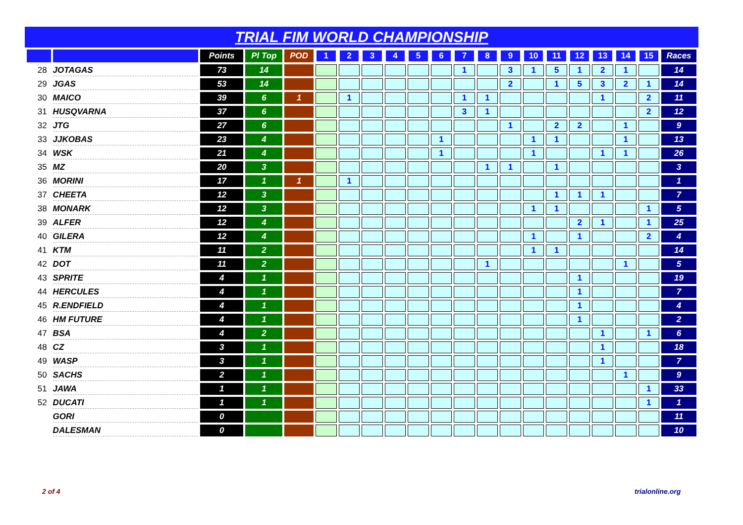TRIAL FIM WORLD CHAMPIONSHIP
| | | Points | Pl Top | POD | 1 | 2 | 3 | 4 | 5 | 6 | 7 | 8 | 9 | 10 | 11 | 12 | 13 | 14 | 15 | Races |
| --- | --- | --- | --- | --- | --- | --- | --- | --- | --- | --- | --- | --- | --- | --- | --- | --- | --- | --- | --- | --- |
| 28 | JOTAGAS | 73 | 14 | | | | | | | | 1 | | 3 | 1 | 5 | 1 | 2 | 1 | | 14 |
| 29 | JGAS | 53 | 14 | | | | | | | | | | 2 | | 1 | 5 | 3 | 2 | 1 | 14 |
| 30 | MAICO | 39 | 6 | 1 | | 1 | | | | | 1 | 1 | | | | | 1 | | 2 | 11 |
| 31 | HUSQVARNA | 37 | 6 | | | | | | | | 3 | 1 | | | | | | | 2 | 12 |
| 32 | JTG | 27 | 6 | | | | | | | | | | 1 | | 2 | 2 | | 1 | | 9 |
| 33 | JJKOBAS | 23 | 4 | | | | | | | 1 | | | | 1 | 1 | | | 1 | | 13 |
| 34 | WSK | 21 | 4 | | | | | | | 1 | | | | 1 | | | 1 | 1 | | 26 |
| 35 | MZ | 20 | 3 | | | | | | | | | 1 | 1 | | 1 | | | | | 3 |
| 36 | MORINI | 17 | 1 | 1 | | 1 | | | | | | | | | | | | | | 1 |
| 37 | CHEETA | 12 | 3 | | | | | | | | | | | | 1 | 1 | 1 | | | 7 |
| 38 | MONARK | 12 | 3 | | | | | | | | | | | 1 | 1 | | | | 1 | 5 |
| 39 | ALFER | 12 | 4 | | | | | | | | | | | | | 2 | 1 | | 1 | 25 |
| 40 | GILERA | 12 | 4 | | | | | | | | | | | 1 | | 1 | | | 2 | 4 |
| 41 | KTM | 11 | 2 | | | | | | | | | | | 1 | 1 | | | | | 14 |
| 42 | DOT | 11 | 2 | | | | | | | | | 1 | | | | | | 1 | | 5 |
| 43 | SPRITE | 4 | 1 | | | | | | | | | | | | | 1 | | | | 19 |
| 44 | HERCULES | 4 | 1 | | | | | | | | | | | | | 1 | | | | 7 |
| 45 | R.ENDFIELD | 4 | 1 | | | | | | | | | | | | | 1 | | | | 4 |
| 46 | HM FUTURE | 4 | 1 | | | | | | | | | | | | | 1 | | | | 2 |
| 47 | BSA | 4 | 2 | | | | | | | | | | | | | | 1 | | 1 | 6 |
| 48 | CZ | 3 | 1 | | | | | | | | | | | | | | 1 | | | 18 |
| 49 | WASP | 3 | 1 | | | | | | | | | | | | | | 1 | | | 7 |
| 50 | SACHS | 2 | 1 | | | | | | | | | | | | | | | 1 | | 9 |
| 51 | JAWA | 1 | 1 | | | | | | | | | | | | | | | | 1 | 33 |
| 52 | DUCATI | 1 | 1 | | | | | | | | | | | | | | | | 1 | 1 |
| | GORI | 0 | | | | | | | | | | | | | | | | | | 11 |
| | DALESMAN | 0 | | | | | | | | | | | | | | | | | | 10 |
2 of 4 trialonline.org